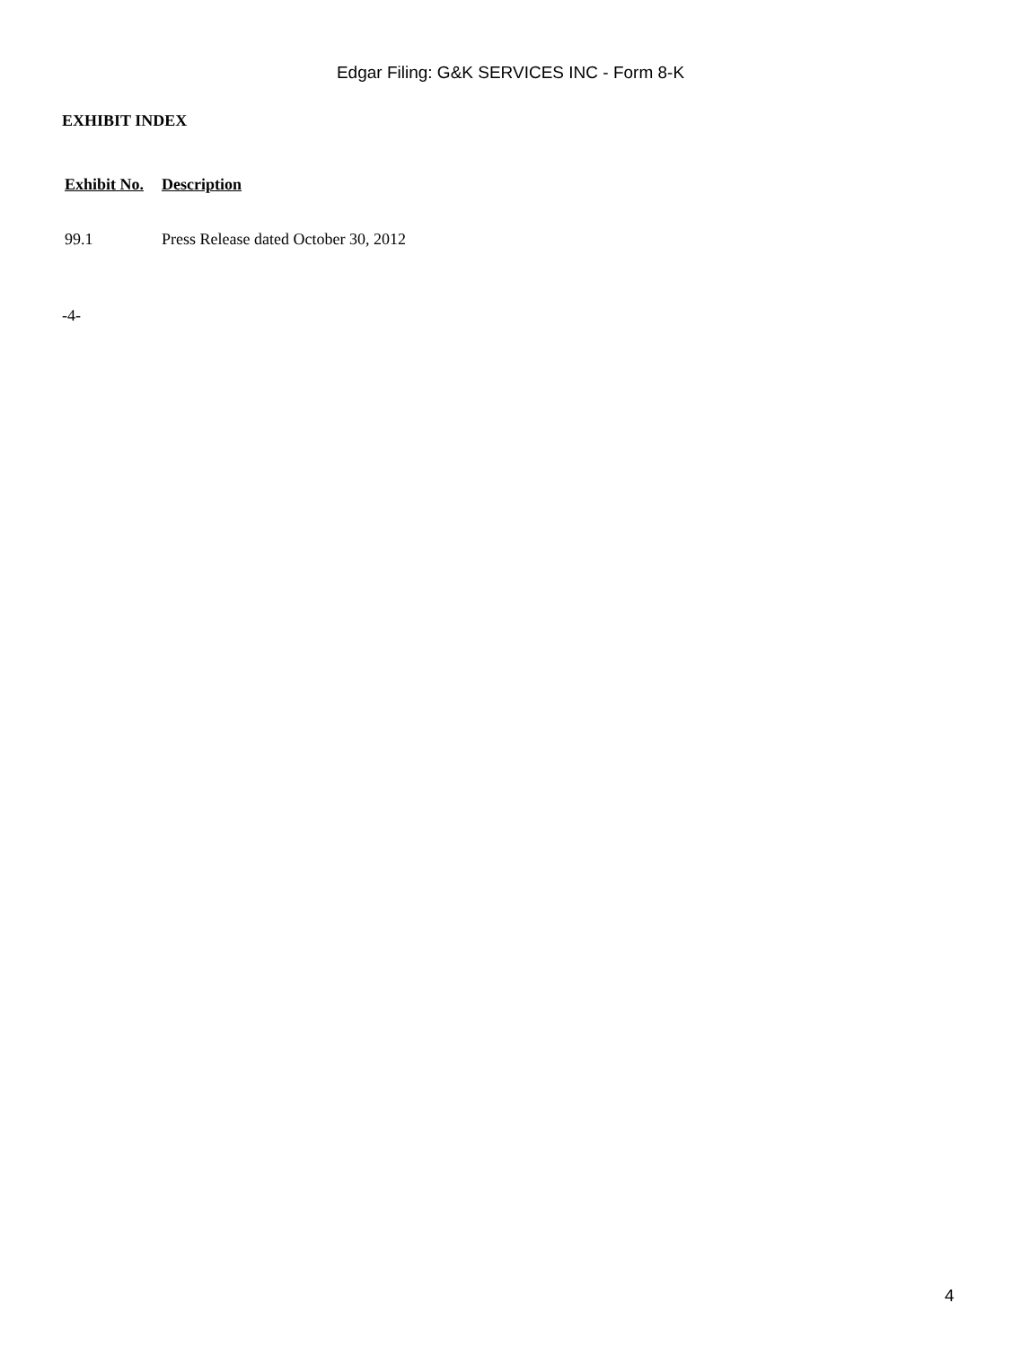Edgar Filing: G&K SERVICES INC - Form 8-K
EXHIBIT INDEX
| Exhibit No. | Description |
| --- | --- |
| 99.1 | Press Release dated October 30, 2012 |
-4-
4